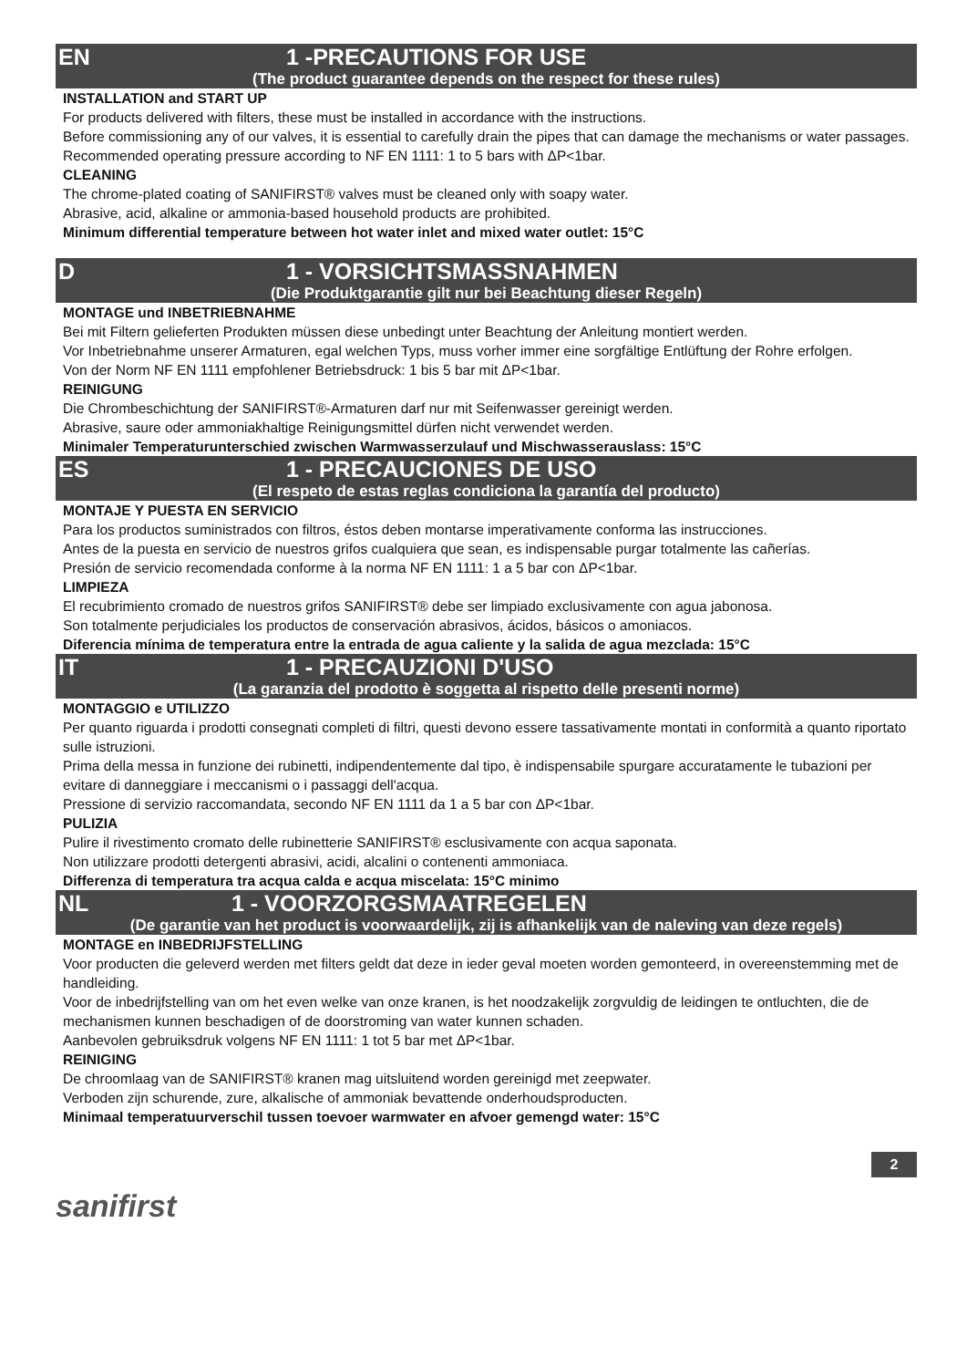EN 1 -PRECAUTIONS FOR USE
(The product guarantee depends on the respect for these rules)
INSTALLATION and START UP
For products delivered with filters, these must be installed in accordance with the instructions.
Before commissioning any of our valves, it is essential to carefully drain the pipes that can damage the mechanisms or water passages.
Recommended operating pressure according to NF EN 1111: 1 to 5 bars with ΔP<1bar.
CLEANING
The chrome-plated coating of SANIFIRST® valves must be cleaned only with soapy water.
Abrasive, acid, alkaline or ammonia-based household products are prohibited.
Minimum differential temperature between hot water inlet and mixed water outlet: 15°C
D 1 - VORSICHTSMASSNAHMEN
(Die Produktgarantie gilt nur bei Beachtung dieser Regeln)
MONTAGE und INBETRIEBNAHME
Bei mit Filtern gelieferten Produkten müssen diese unbedingt unter Beachtung der Anleitung montiert werden.
Vor Inbetriebnahme unserer Armaturen, egal welchen Typs, muss vorher immer eine sorgfältige Entlüftung der Rohre erfolgen.
Von der Norm NF EN 1111 empfohlener Betriebsdruck: 1 bis 5 bar mit ΔP<1bar.
REINIGUNG
Die Chrombeschichtung der SANIFIRST®-Armaturen darf nur mit Seifenwasser gereinigt werden.
Abrasive, saure oder ammoniakhaltige Reinigungsmittel dürfen nicht verwendet werden.
Minimaler Temperaturunterschied zwischen Warmwasserzulauf und Mischwasserauslass: 15°C
ES 1 - PRECAUCIONES DE USO
(El respeto de estas reglas condiciona la garantía del producto)
MONTAJE Y PUESTA EN SERVICIO
Para los productos suministrados con filtros, éstos deben montarse imperativamente conforma las instrucciones.
Antes de la puesta en servicio de nuestros grifos cualquiera que sean, es indispensable purgar totalmente las cañerías.
Presión de servicio recomendada conforme à la norma NF EN 1111: 1 a 5 bar con ΔP<1bar.
LIMPIEZA
El recubrimiento cromado de nuestros grifos SANIFIRST® debe ser limpiado exclusivamente con agua jabonosa.
Son totalmente perjudiciales los productos de conservación abrasivos, ácidos, básicos o amoniacos.
Diferencia mínima de temperatura entre la entrada de agua caliente y la salida de agua mezclada: 15°C
IT 1 - PRECAUZIONI D'USO
(La garanzia del prodotto è soggetta al rispetto delle presenti norme)
MONTAGGIO e UTILIZZO
Per quanto riguarda i prodotti consegnati completi di filtri, questi devono essere tassativamente montati in conformità a quanto riportato sulle istruzioni.
Prima della messa in funzione dei rubinetti, indipendentemente dal tipo, è indispensabile spurgare accuratamente le tubazioni per evitare di danneggiare i meccanismi o i passaggi dell'acqua.
Pressione di servizio raccomandata, secondo NF EN 1111 da 1 a 5 bar con ΔP<1bar.
PULIZIA
Pulire il rivestimento cromato delle rubinetterie SANIFIRST® esclusivamente con acqua saponata.
Non utilizzare prodotti detergenti abrasivi, acidi, alcalini o contenenti ammoniaca.
Differenza di temperatura tra acqua calda e acqua miscelata: 15°C minimo
NL 1 - VOORZORGSMAATREGELEN
(De garantie van het product is voorwaardelijk, zij is afhankelijk van de naleving van deze regels)
MONTAGE en INBEDRIJFSTELLING
Voor producten die geleverd werden met filters geldt dat deze in ieder geval moeten worden gemonteerd, in overeenstemming met de handleiding.
Voor de inbedrijfstelling van om het even welke van onze kranen, is het noodzakelijk zorgvuldig de leidingen te ontluchten, die de mechanismen kunnen beschadigen of de doorstroming van water kunnen schaden.
Aanbevolen gebruiksdruk volgens NF EN 1111: 1 tot 5 bar met ΔP<1bar.
REINIGING
De chroomlaag van de SANIFIRST® kranen mag uitsluitend worden gereinigd met zeepwater.
Verboden zijn schurende, zure, alkalische of ammoniak bevattende onderhoudsproducten.
Minimaal temperatuurverschil tussen toevoer warmwater en afvoer gemengd water: 15°C
2
sanifirst